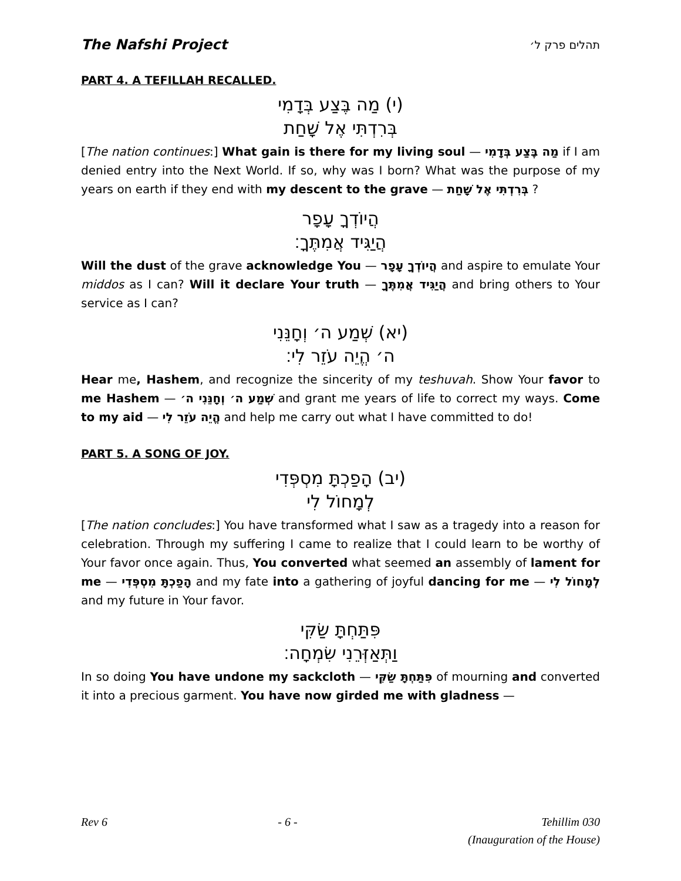The Nafshi Project תהלים פרק ל׳
PART 4. A TEFILLAH RECALLED.
(י) מַה בֶּצַע בְּדָמִי
בְּרִדְתִּי אֶל שָׁחַת
[The nation continues:] What gain is there for my living soul — מַה בֶּצַע בְּדָמִי if I am denied entry into the Next World. If so, why was I born? What was the purpose of my years on earth if they end with my descent to the grave — בְּרִדְתִּי אֶל שָׁחַת ?
הֲיוֹדְךָ עָפָר
הֲיַגִּיד אֲמִתֶּךָ׃
Will the dust of the grave acknowledge You — הֲיוֹדְךָ עָפָר and aspire to emulate Your middos as I can? Will it declare Your truth — הֲיַגִּיד אֲמִתֶּךָ and bring others to Your service as I can?
(יא) שְׁמַע ה׳ וְחָנֵּנִי
ה׳ הֱיֵה עֹזֵר לִי׃
Hear me, Hashem, and recognize the sincerity of my teshuvah. Show Your favor to me Hashem — שְׁמַע ה׳ וְחָנֵּנִי ה׳ and grant me years of life to correct my ways. Come to my aid — הֱיֵה עֹזֵר לִי and help me carry out what I have committed to do!
PART 5. A SONG OF JOY.
(יב) הָפַכְתָּ מִסְפְּדִי
לְמָחוֹל לִי
[The nation concludes:] You have transformed what I saw as a tragedy into a reason for celebration. Through my suffering I came to realize that I could learn to be worthy of Your favor once again. Thus, You converted what seemed an assembly of lament for me — הָפַכְתָּ מִסְפְּדִי and my fate into a gathering of joyful dancing for me — לְמָחוֹל לִי and my future in Your favor.
פִּתַּחְתָּ שַׂקִּי
וַתְּאַזְּרֵנִי שִׂמְחָה׃
In so doing You have undone my sackcloth — פִּתַּחְתָּ שַׂקִּי of mourning and converted it into a precious garment. You have now girded me with gladness —
Rev 6 - 6 - Tehillim 030
(Inauguration of the House)